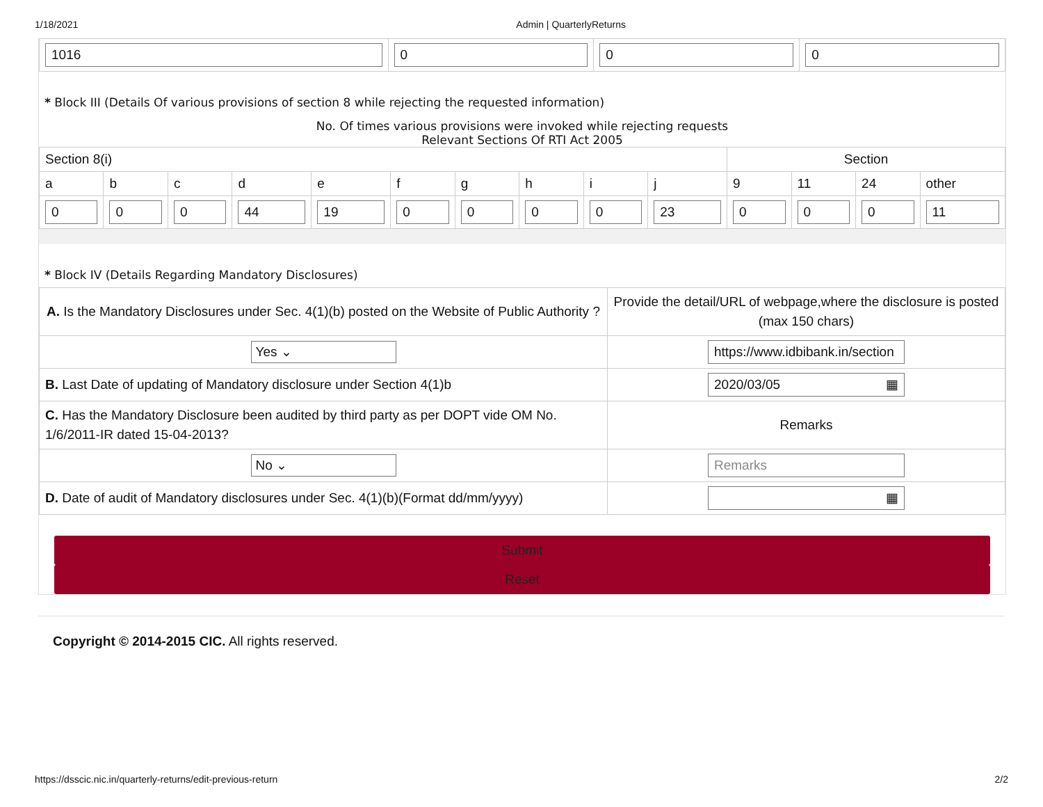1/18/2021 Admin | QuarterlyReturns
| 1016 | 0 | 0 | 0 |
* Block III (Details Of various provisions of section 8 while rejecting the requested information)
No. Of times various provisions were invoked while rejecting requests
Relevant Sections Of RTI Act 2005
| Section 8(i) | | | | | | | | | | Section | | | |
| a | b | c | d | e | f | g | h | i | j | 9 | 11 | 24 | other |
| 0 | 0 | 0 | 44 | 19 | 0 | 0 | 0 | 0 | 23 | 0 | 0 | 0 | 11 |
* Block IV (Details Regarding Mandatory Disclosures)
| A. Is the Mandatory Disclosures under Sec. 4(1)(b) posted on the Website of Public Authority ? | Provide the detail/URL of webpage,where the disclosure is posted (max 150 chars) |
| Yes ⌄ | https://www.idbibank.in/section |
| B. Last Date of updating of Mandatory disclosure under Section 4(1)b | 2020/03/05 ▦ |
| C. Has the Mandatory Disclosure been audited by third party as per DOPT vide OM No. 1/6/2011-IR dated 15-04-2013? | Remarks |
| No ⌄ | Remarks |
| D. Date of audit of Mandatory disclosures under Sec. 4(1)(b)(Format dd/mm/yyyy) | ▦ |
Submit
Reset
Copyright © 2014-2015 CIC. All rights reserved.
https://dsscic.nic.in/quarterly-returns/edit-previous-return 2/2